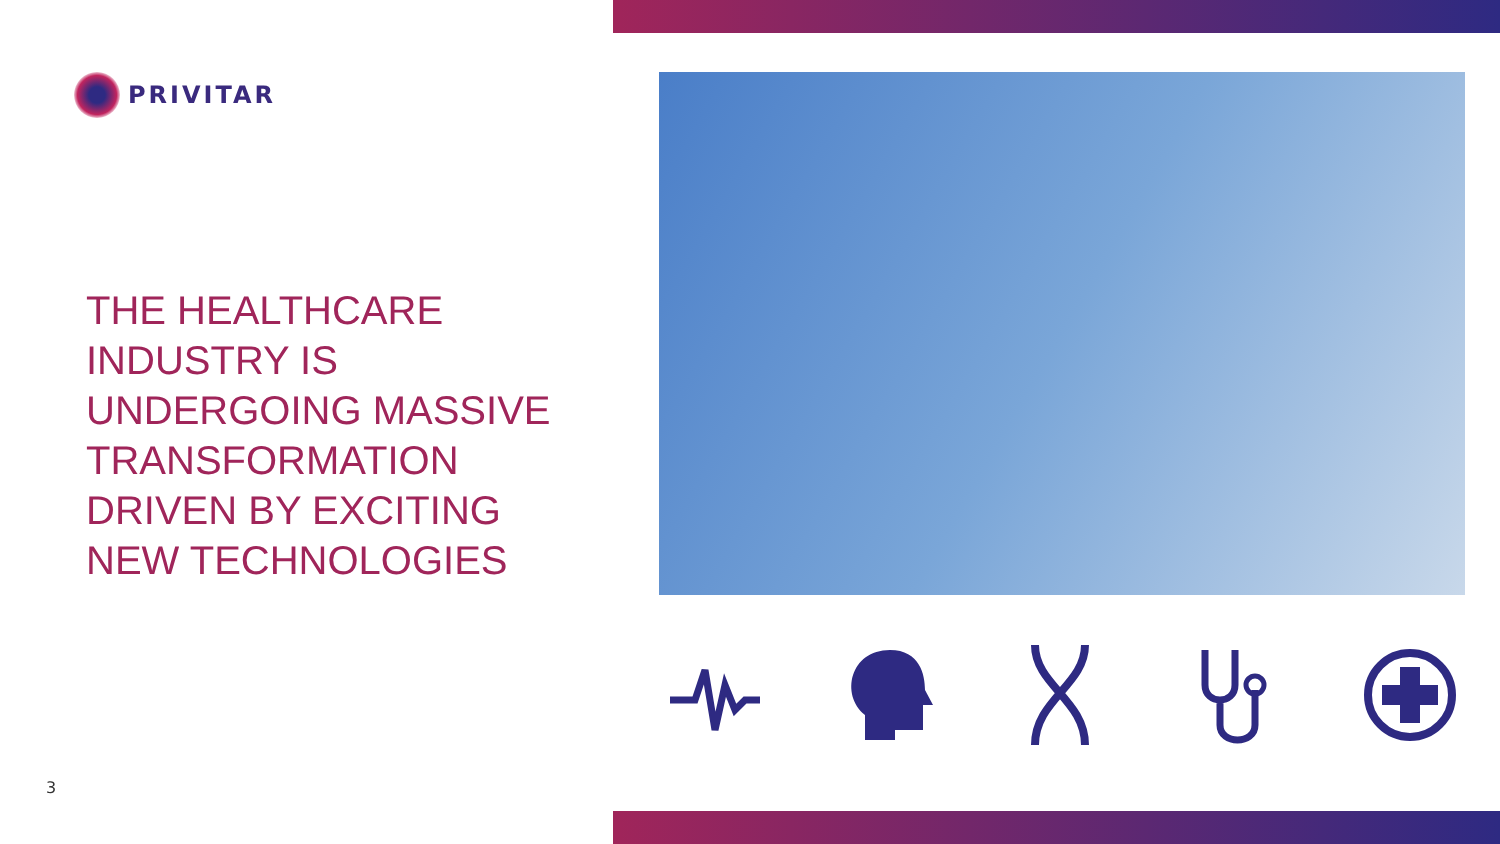PRIVITAR
THE HEALTHCARE
INDUSTRY IS
UNDERGOING MASSIVE
TRANSFORMATION
DRIVEN BY EXCITING
NEW TECHNOLOGIES
3